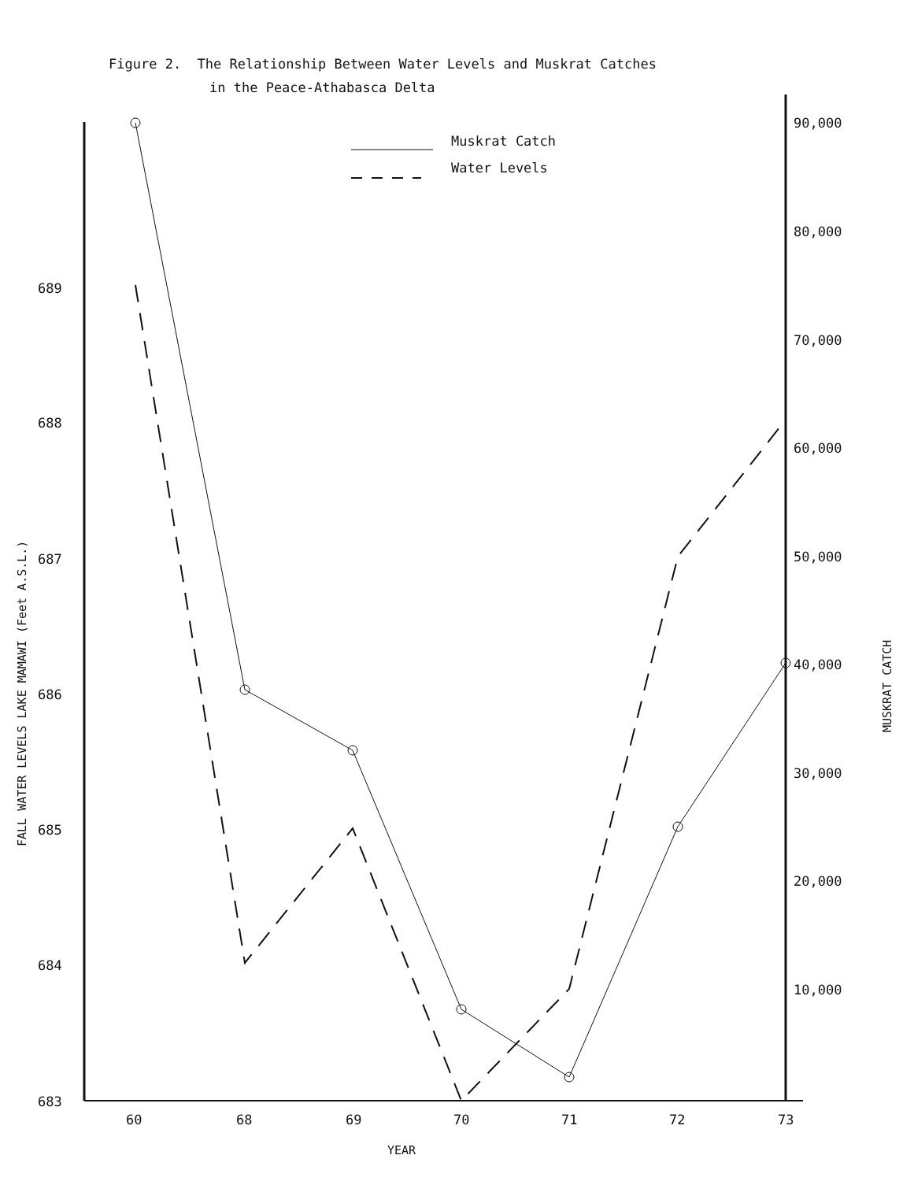Figure 2. The Relationship Between Water Levels and Muskrat Catches
in the Peace-Athabasca Delta
689
688
687
686
685
684
683
90,000
80,000
70,000
60,000
50,000
40,000
30,000
20,000
10,000
60
68
69
70
71
72
73
YEAR
FALL WATER LEVELS LAKE MAMAWI (Feet A.S.L.)
MUSKRAT CATCH
Muskrat Catch
Water Levels